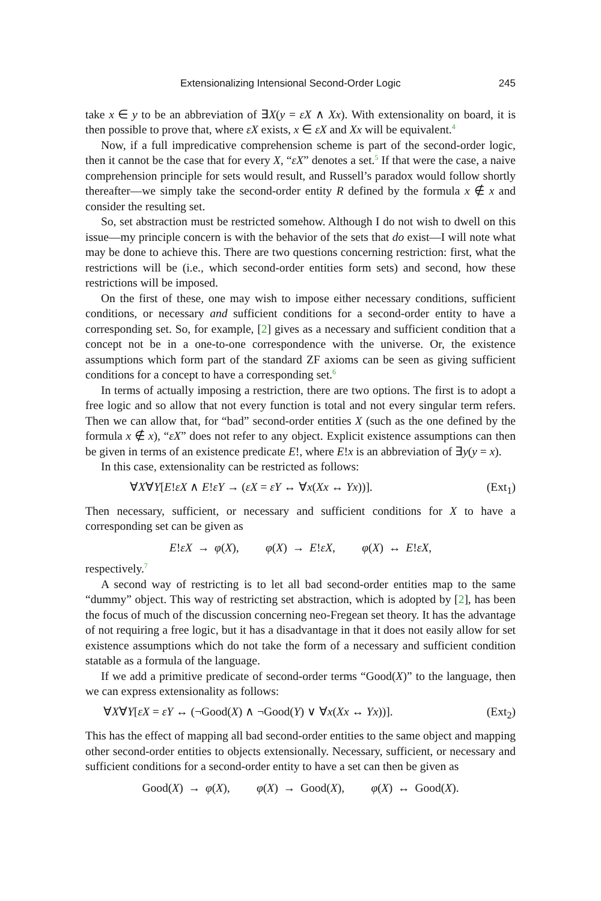Extensionalizing Intensional Second-Order Logic 245
take x ∈ y to be an abbreviation of ∃X(y = εX ∧ Xx). With extensionality on board, it is then possible to prove that, where εX exists, x ∈ εX and Xx will be equivalent.4
Now, if a full impredicative comprehension scheme is part of the second-order logic, then it cannot be the case that for every X, “εX” denotes a set.5 If that were the case, a naive comprehension principle for sets would result, and Russell’s paradox would follow shortly thereafter—we simply take the second-order entity R defined by the formula x ∉ x and consider the resulting set.
So, set abstraction must be restricted somehow. Although I do not wish to dwell on this issue—my principle concern is with the behavior of the sets that do exist—I will note what may be done to achieve this. There are two questions concerning restriction: first, what the restrictions will be (i.e., which second-order entities form sets) and second, how these restrictions will be imposed.
On the first of these, one may wish to impose either necessary conditions, sufficient conditions, or necessary and sufficient conditions for a second-order entity to have a corresponding set. So, for example, [2] gives as a necessary and sufficient condition that a concept not be in a one-to-one correspondence with the universe. Or, the existence assumptions which form part of the standard ZF axioms can be seen as giving sufficient conditions for a concept to have a corresponding set.6
In terms of actually imposing a restriction, there are two options. The first is to adopt a free logic and so allow that not every function is total and not every singular term refers. Then we can allow that, for “bad” second-order entities X (such as the one defined by the formula x ∉ x), “εX” does not refer to any object. Explicit existence assumptions can then be given in terms of an existence predicate E!, where E!x is an abbreviation of ∃y(y = x).
In this case, extensionality can be restricted as follows:
∀X∀Y[E!εX ∧ E!εY → (εX = εY ↔ ∀x(Xx ↔ Yx))]. (Ext<sub>1</sub>)
Then necessary, sufficient, or necessary and sufficient conditions for X to have a corresponding set can be given as
E!εX → φ(X), φ(X) → E!εX, φ(X) ↔ E!εX,
respectively.7
A second way of restricting is to let all bad second-order entities map to the same “dummy” object. This way of restricting set abstraction, which is adopted by [2], has been the focus of much of the discussion concerning neo-Fregean set theory. It has the advantage of not requiring a free logic, but it has a disadvantage in that it does not easily allow for set existence assumptions which do not take the form of a necessary and sufficient condition statable as a formula of the language.
If we add a primitive predicate of second-order terms “Good(X)” to the language, then we can express extensionality as follows:
∀X∀Y[εX = εY ↔ (¬Good(X) ∧ ¬Good(Y) ∨ ∀x(Xx ↔ Yx))]. (Ext<sub>2</sub>)
This has the effect of mapping all bad second-order entities to the same object and mapping other second-order entities to objects extensionally. Necessary, sufficient, or necessary and sufficient conditions for a second-order entity to have a set can then be given as
Good(X) → φ(X), φ(X) → Good(X), φ(X) ↔ Good(X).